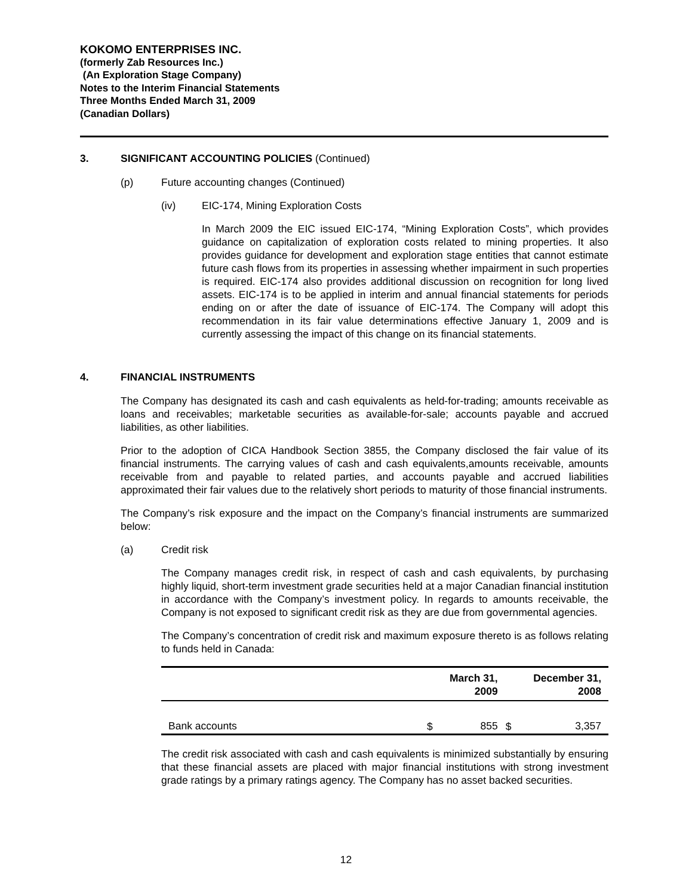KOKOMO ENTERPRISES INC.
(formerly Zab Resources Inc.)
(An Exploration Stage Company)
Notes to the Interim Financial Statements
Three Months Ended March 31, 2009
(Canadian Dollars)
3. SIGNIFICANT ACCOUNTING POLICIES (Continued)
(p) Future accounting changes (Continued)
(iv) EIC-174, Mining Exploration Costs
In March 2009 the EIC issued EIC-174, “Mining Exploration Costs”, which provides guidance on capitalization of exploration costs related to mining properties. It also provides guidance for development and exploration stage entities that cannot estimate future cash flows from its properties in assessing whether impairment in such properties is required. EIC-174 also provides additional discussion on recognition for long lived assets. EIC-174 is to be applied in interim and annual financial statements for periods ending on or after the date of issuance of EIC-174. The Company will adopt this recommendation in its fair value determinations effective January 1, 2009 and is currently assessing the impact of this change on its financial statements.
4. FINANCIAL INSTRUMENTS
The Company has designated its cash and cash equivalents as held-for-trading; amounts receivable as loans and receivables; marketable securities as available-for-sale; accounts payable and accrued liabilities, as other liabilities.
Prior to the adoption of CICA Handbook Section 3855, the Company disclosed the fair value of its financial instruments. The carrying values of cash and cash equivalents,amounts receivable, amounts receivable from and payable to related parties, and accounts payable and accrued liabilities approximated their fair values due to the relatively short periods to maturity of those financial instruments.
The Company’s risk exposure and the impact on the Company’s financial instruments are summarized below:
(a) Credit risk
The Company manages credit risk, in respect of cash and cash equivalents, by purchasing highly liquid, short-term investment grade securities held at a major Canadian financial institution in accordance with the Company’s investment policy. In regards to amounts receivable, the Company is not exposed to significant credit risk as they are due from governmental agencies.
The Company’s concentration of credit risk and maximum exposure thereto is as follows relating to funds held in Canada:
| | March 31, 2009 | | December 31, 2008 | |
| --- | --- | --- | --- | --- |
| Bank accounts | $ | 855 | $ | 3,357 |
The credit risk associated with cash and cash equivalents is minimized substantially by ensuring that these financial assets are placed with major financial institutions with strong investment grade ratings by a primary ratings agency. The Company has no asset backed securities.
12